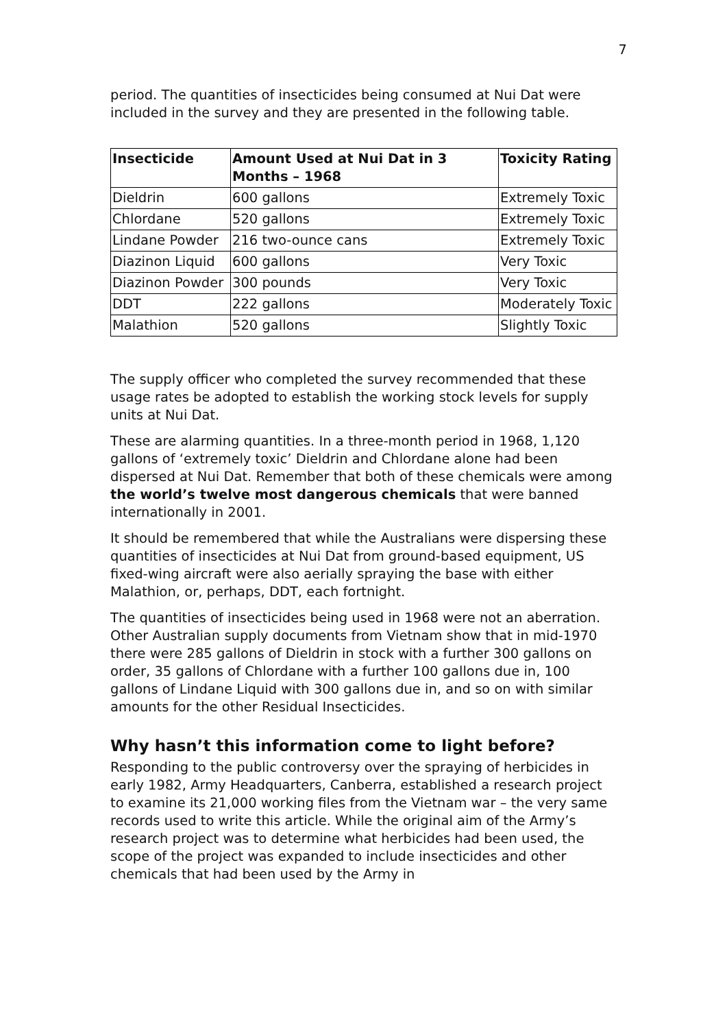7
period. The quantities of insecticides being consumed at Nui Dat were included in the survey and they are presented in the following table.
| Insecticide | Amount Used at Nui Dat in 3 Months – 1968 | Toxicity Rating |
| --- | --- | --- |
| Dieldrin | 600 gallons | Extremely Toxic |
| Chlordane | 520 gallons | Extremely Toxic |
| Lindane Powder | 216 two-ounce cans | Extremely Toxic |
| Diazinon Liquid | 600 gallons | Very Toxic |
| Diazinon Powder | 300 pounds | Very Toxic |
| DDT | 222 gallons | Moderately Toxic |
| Malathion | 520 gallons | Slightly Toxic |
The supply officer who completed the survey recommended that these usage rates be adopted to establish the working stock levels for supply units at Nui Dat.
These are alarming quantities. In a three-month period in 1968, 1,120 gallons of ‘extremely toxic’ Dieldrin and Chlordane alone had been dispersed at Nui Dat. Remember that both of these chemicals were among the world’s twelve most dangerous chemicals that were banned internationally in 2001.
It should be remembered that while the Australians were dispersing these quantities of insecticides at Nui Dat from ground-based equipment, US fixed-wing aircraft were also aerially spraying the base with either Malathion, or, perhaps, DDT, each fortnight.
The quantities of insecticides being used in 1968 were not an aberration. Other Australian supply documents from Vietnam show that in mid-1970 there were 285 gallons of Dieldrin in stock with a further 300 gallons on order, 35 gallons of Chlordane with a further 100 gallons due in, 100 gallons of Lindane Liquid with 300 gallons due in, and so on with similar amounts for the other Residual Insecticides.
Why hasn’t this information come to light before?
Responding to the public controversy over the spraying of herbicides in early 1982, Army Headquarters, Canberra, established a research project to examine its 21,000 working files from the Vietnam war – the very same records used to write this article. While the original aim of the Army’s research project was to determine what herbicides had been used, the scope of the project was expanded to include insecticides and other chemicals that had been used by the Army in